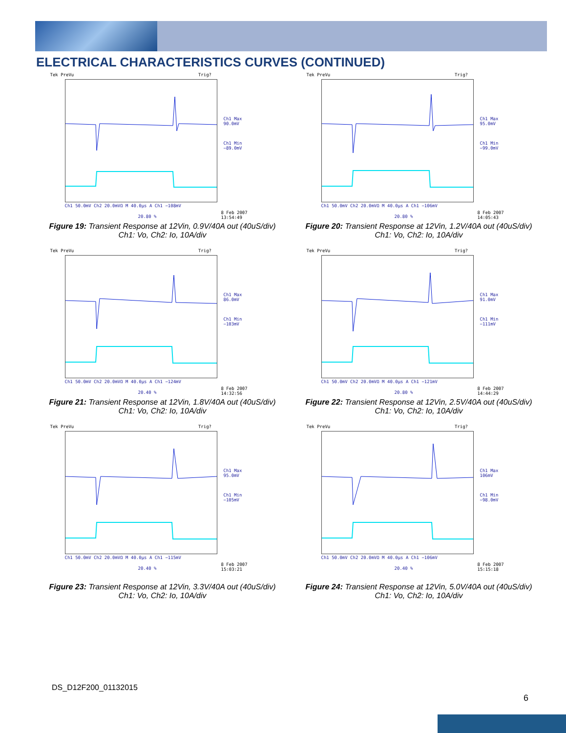ELECTRICAL CHARACTERISTICS CURVES (CONTINUED)
Tek PreVu Trig?
Ch1 Max
90.0mV
Ch1 Min
−89.0mV
Ch1 50.0mV Ch2 20.0mVΩ M 40.0µs A Ch1 −108mV
8 Feb 2007
13:54:49
20.80 %
Figure 19: Transient Response at 12Vin, 0.9V/40A out (40uS/div)
Ch1: Vo, Ch2: Io, 10A/div
Tek PreVu Trig?
Ch1 Max
95.0mV
Ch1 Min
−99.0mV
Ch1 50.0mV Ch2 20.0mVΩ M 40.0µs A Ch1 −106mV
8 Feb 2007
14:05:43
20.80 %
Figure 20: Transient Response at 12Vin, 1.2V/40A out (40uS/div)
Ch1: Vo, Ch2: Io, 10A/div
Tek PreVu Trig?
Ch1 Max
86.0mV
Ch1 Min
−103mV
Ch1 50.0mV Ch2 20.0mVΩ M 40.0µs A Ch1 −124mV
8 Feb 2007
14:32:56
20.40 %
Figure 21: Transient Response at 12Vin, 1.8V/40A out (40uS/div)
Ch1: Vo, Ch2: Io, 10A/div
Tek PreVu Trig?
Ch1 Max
91.0mV
Ch1 Min
−111mV
Ch1 50.0mV Ch2 20.0mVΩ M 40.0µs A Ch1 −121mV
8 Feb 2007
14:44:29
20.80 %
Figure 22: Transient Response at 12Vin, 2.5V/40A out (40uS/div)
Ch1: Vo, Ch2: Io, 10A/div
Tek PreVu Trig?
Ch1 Max
95.0mV
Ch1 Min
−105mV
Ch1 50.0mV Ch2 20.0mVΩ M 40.0µs A Ch1 −115mV
8 Feb 2007
15:03:21
20.40 %
Figure 23: Transient Response at 12Vin, 3.3V/40A out (40uS/div)
Ch1: Vo, Ch2: Io, 10A/div
Tek PreVu Trig?
Ch1 Max
106mV
Ch1 Min
−98.0mV
Ch1 50.0mV Ch2 20.0mVΩ M 40.0µs A Ch1 −106mV
8 Feb 2007
15:15:18
20.40 %
Figure 24: Transient Response at 12Vin, 5.0V/40A out (40uS/div)
Ch1: Vo, Ch2: Io, 10A/div
DS_D12F200_01132015
6